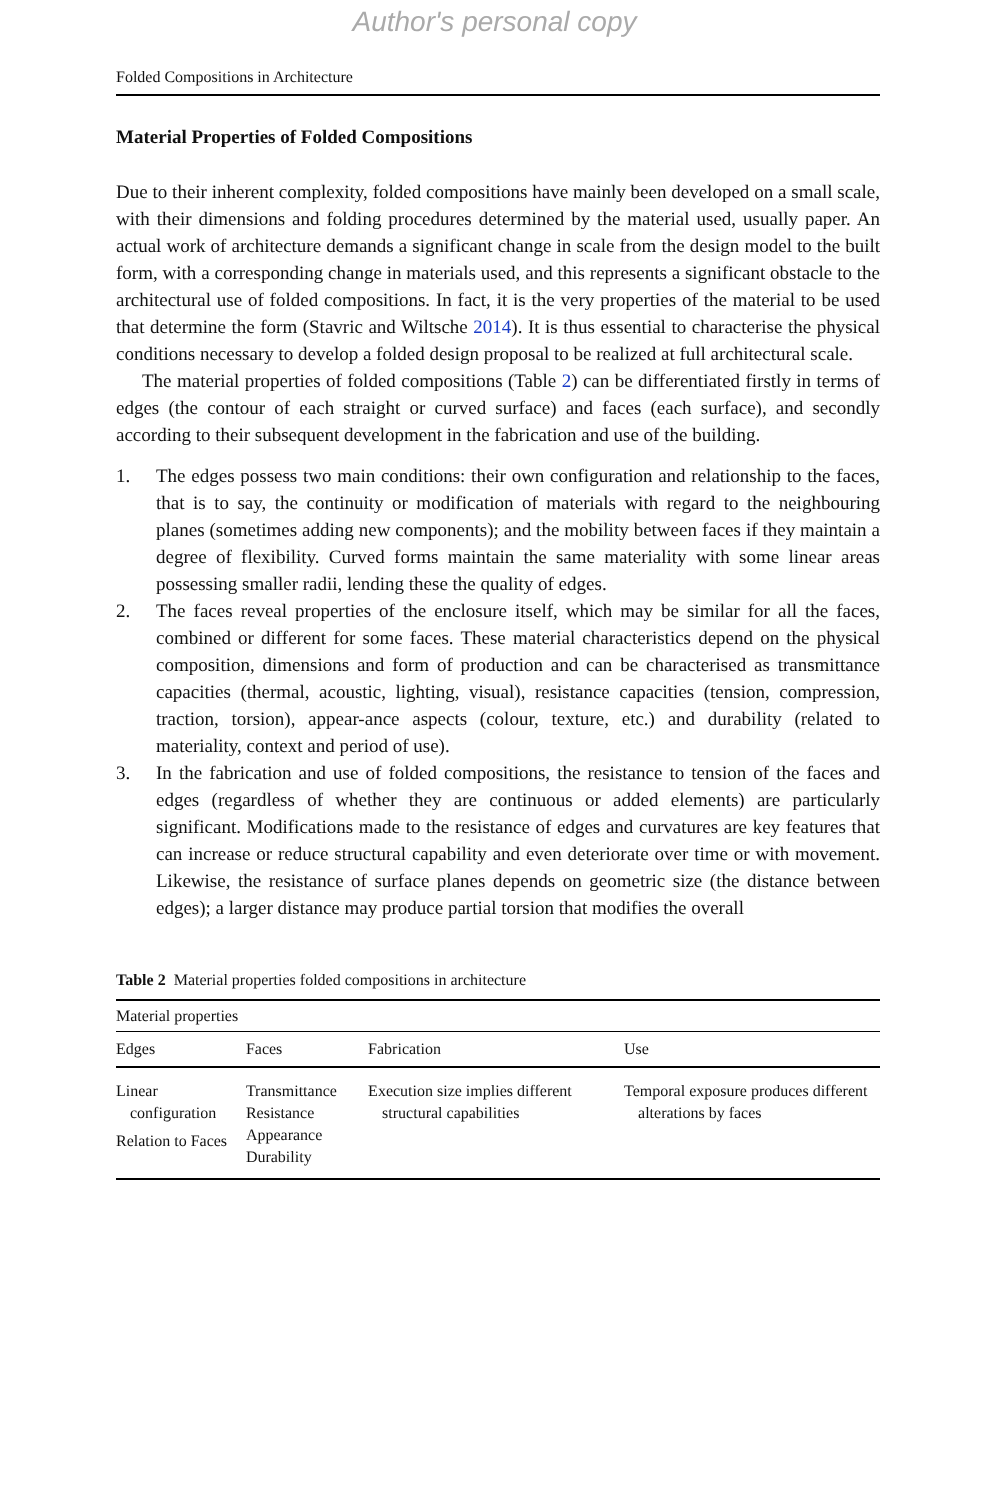Author's personal copy
Folded Compositions in Architecture
Material Properties of Folded Compositions
Due to their inherent complexity, folded compositions have mainly been developed on a small scale, with their dimensions and folding procedures determined by the material used, usually paper. An actual work of architecture demands a significant change in scale from the design model to the built form, with a corresponding change in materials used, and this represents a significant obstacle to the architectural use of folded compositions. In fact, it is the very properties of the material to be used that determine the form (Stavric and Wiltsche 2014). It is thus essential to characterise the physical conditions necessary to develop a folded design proposal to be realized at full architectural scale.
The material properties of folded compositions (Table 2) can be differentiated firstly in terms of edges (the contour of each straight or curved surface) and faces (each surface), and secondly according to their subsequent development in the fabrication and use of the building.
1. The edges possess two main conditions: their own configuration and relationship to the faces, that is to say, the continuity or modification of materials with regard to the neighbouring planes (sometimes adding new components); and the mobility between faces if they maintain a degree of flexibility. Curved forms maintain the same materiality with some linear areas possessing smaller radii, lending these the quality of edges.
2. The faces reveal properties of the enclosure itself, which may be similar for all the faces, combined or different for some faces. These material characteristics depend on the physical composition, dimensions and form of production and can be characterised as transmittance capacities (thermal, acoustic, lighting, visual), resistance capacities (tension, compression, traction, torsion), appear-ance aspects (colour, texture, etc.) and durability (related to materiality, context and period of use).
3. In the fabrication and use of folded compositions, the resistance to tension of the faces and edges (regardless of whether they are continuous or added elements) are particularly significant. Modifications made to the resistance of edges and curvatures are key features that can increase or reduce structural capability and even deteriorate over time or with movement. Likewise, the resistance of surface planes depends on geometric size (the distance between edges); a larger distance may produce partial torsion that modifies the overall
Table 2 Material properties folded compositions in architecture
| Material properties | | | |
| Edges | Faces | Fabrication | Use |
| Linear configuration Relation to Faces | Transmittance Resistance Appearance Durability | Execution size implies different structural capabilities | Temporal exposure produces different alterations by faces |